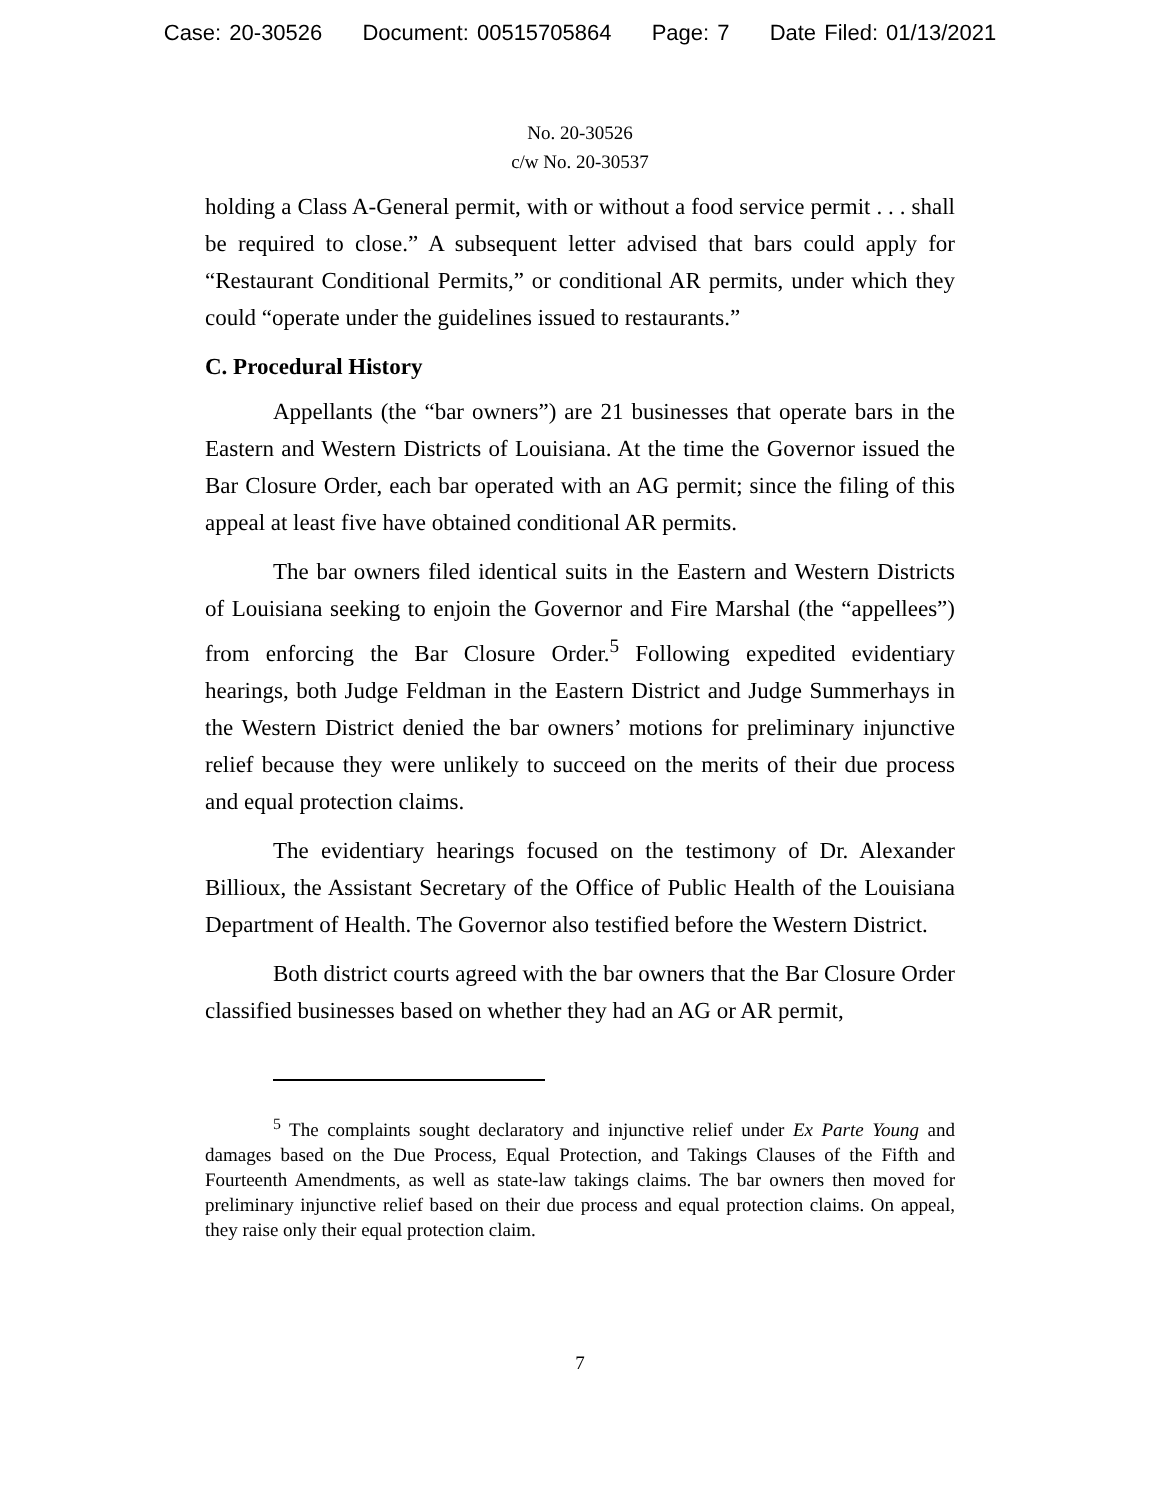Case: 20-30526 Document: 00515705864 Page: 7 Date Filed: 01/13/2021
No. 20-30526
c/w No. 20-30537
holding a Class A-General permit, with or without a food service permit . . . shall be required to close.” A subsequent letter advised that bars could apply for “Restaurant Conditional Permits,” or conditional AR permits, under which they could “operate under the guidelines issued to restaurants.”
C. Procedural History
Appellants (the “bar owners”) are 21 businesses that operate bars in the Eastern and Western Districts of Louisiana. At the time the Governor issued the Bar Closure Order, each bar operated with an AG permit; since the filing of this appeal at least five have obtained conditional AR permits.
The bar owners filed identical suits in the Eastern and Western Districts of Louisiana seeking to enjoin the Governor and Fire Marshal (the “appellees”) from enforcing the Bar Closure Order.<sup>5</sup> Following expedited evidentiary hearings, both Judge Feldman in the Eastern District and Judge Summerhays in the Western District denied the bar owners’ motions for preliminary injunctive relief because they were unlikely to succeed on the merits of their due process and equal protection claims.
The evidentiary hearings focused on the testimony of Dr. Alexander Billioux, the Assistant Secretary of the Office of Public Health of the Louisiana Department of Health. The Governor also testified before the Western District.
Both district courts agreed with the bar owners that the Bar Closure Order classified businesses based on whether they had an AG or AR permit,
<sup>5</sup> The complaints sought declaratory and injunctive relief under Ex Parte Young and damages based on the Due Process, Equal Protection, and Takings Clauses of the Fifth and Fourteenth Amendments, as well as state-law takings claims. The bar owners then moved for preliminary injunctive relief based on their due process and equal protection claims. On appeal, they raise only their equal protection claim.
7